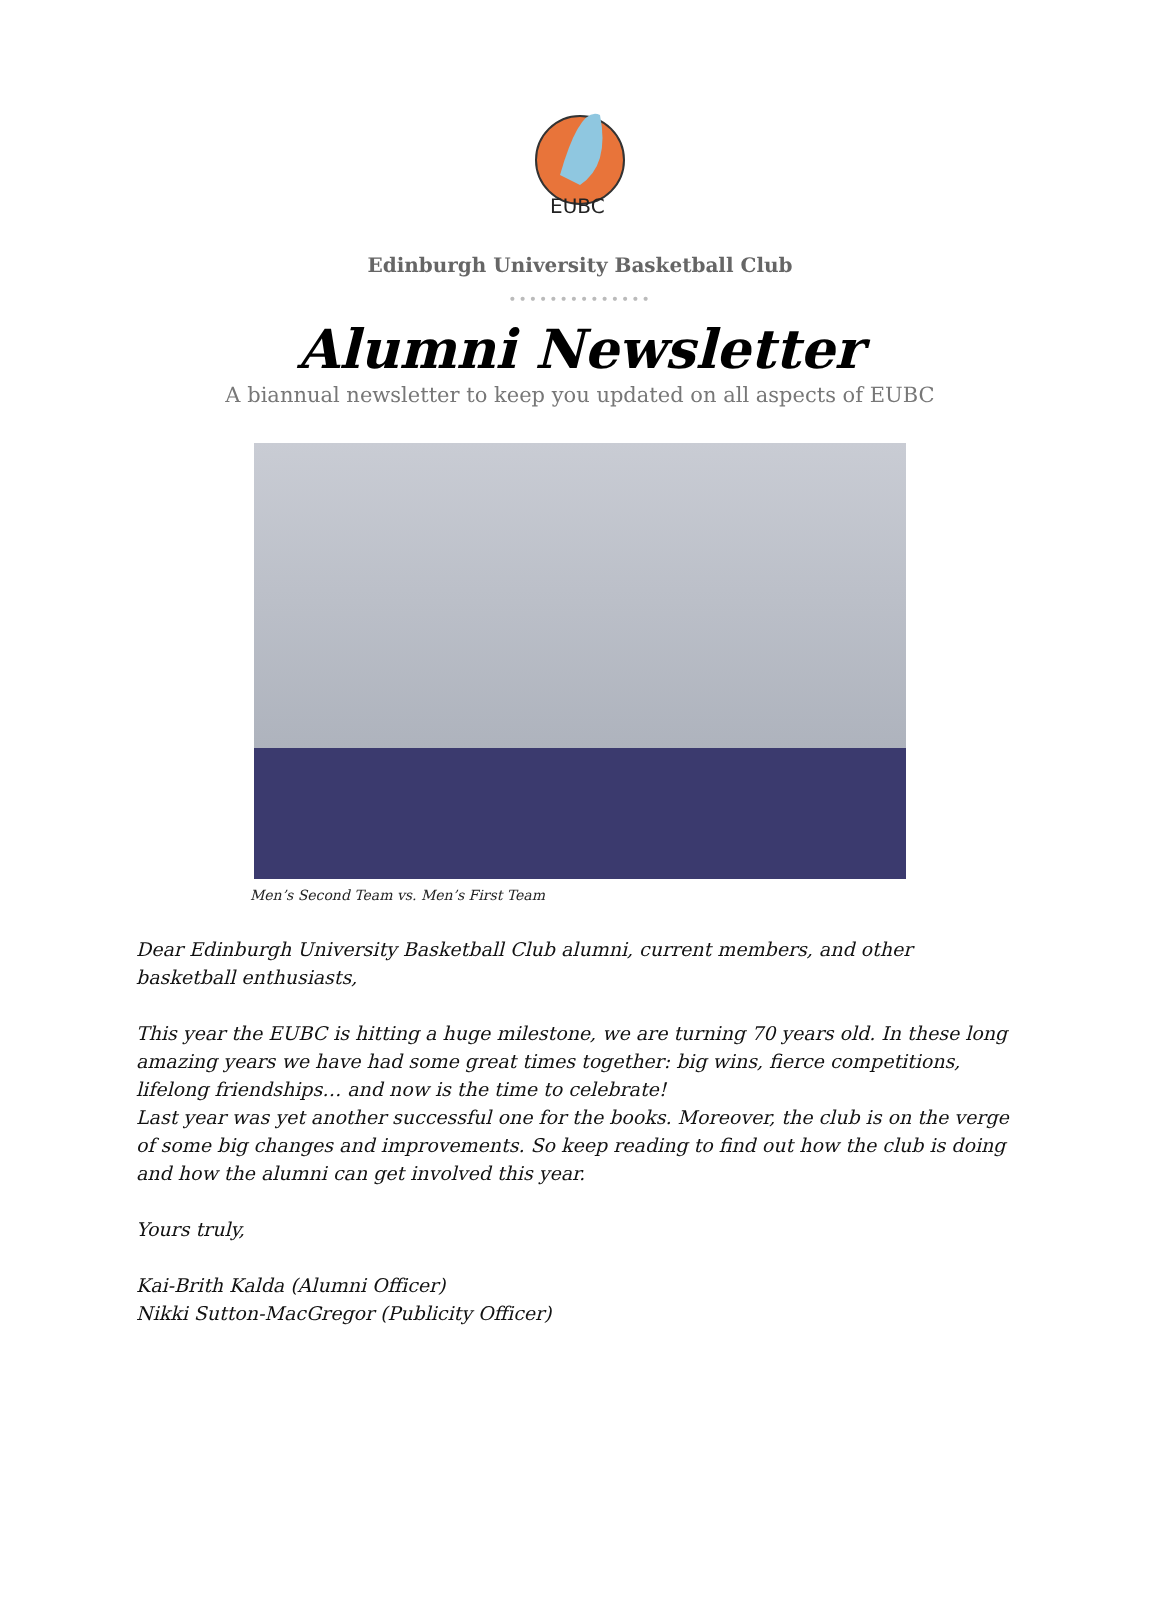EUBC
Edinburgh University Basketball Club
••••••••••••••
Alumni Newsletter
A biannual newsletter to keep you updated on all aspects of EUBC
Men’s Second Team vs. Men’s First Team
Dear Edinburgh University Basketball Club alumni, current members, and other basketball enthusiasts,
This year the EUBC is hitting a huge milestone, we are turning 70 years old. In these long amazing years we have had some great times together: big wins, fierce competitions, lifelong friendships… and now is the time to celebrate!
Last year was yet another successful one for the books. Moreover, the club is on the verge of some big changes and improvements. So keep reading to find out how the club is doing and how the alumni can get involved this year.
Yours truly,
Kai-Brith Kalda (Alumni Officer)
Nikki Sutton-MacGregor (Publicity Officer)